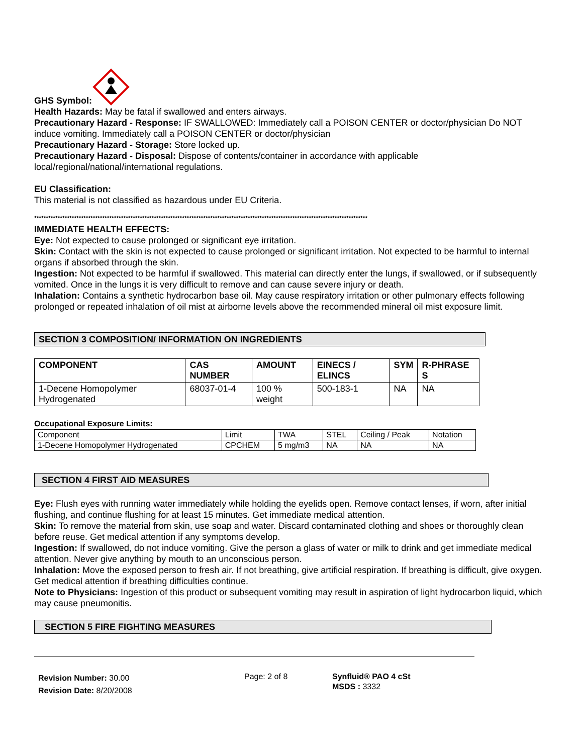GHS Symbol:
Health Hazards: May be fatal if swallowed and enters airways.
Precautionary Hazard - Response: IF SWALLOWED: Immediately call a POISON CENTER or doctor/physician Do NOT induce vomiting. Immediately call a POISON CENTER or doctor/physician
Precautionary Hazard - Storage: Store locked up.
Precautionary Hazard - Disposal: Dispose of contents/container in accordance with applicable local/regional/national/international regulations.
EU Classification:
This material is not classified as hazardous under EU Criteria.
**********************************************************************************************************************************************
IMMEDIATE HEALTH EFFECTS:
Eye: Not expected to cause prolonged or significant eye irritation.
Skin: Contact with the skin is not expected to cause prolonged or significant irritation. Not expected to be harmful to internal organs if absorbed through the skin.
Ingestion: Not expected to be harmful if swallowed. This material can directly enter the lungs, if swallowed, or if subsequently vomited. Once in the lungs it is very difficult to remove and can cause severe injury or death.
Inhalation: Contains a synthetic hydrocarbon base oil. May cause respiratory irritation or other pulmonary effects following prolonged or repeated inhalation of oil mist at airborne levels above the recommended mineral oil mist exposure limit.
SECTION 3 COMPOSITION/ INFORMATION ON INGREDIENTS
| COMPONENT | CAS NUMBER | AMOUNT | EINECS / ELINCS | SYM | R-PHRASE S |
| --- | --- | --- | --- | --- | --- |
| 1-Decene Homopolymer Hydrogenated | 68037-01-4 | 100 % weight | 500-183-1 | NA | NA |
Occupational Exposure Limits:
| Component | Limit | TWA | STEL | Ceiling / Peak | Notation |
| 1-Decene Homopolymer Hydrogenated | CPCHEM | 5 mg/m3 | NA | NA | NA |
SECTION 4 FIRST AID MEASURES
Eye: Flush eyes with running water immediately while holding the eyelids open. Remove contact lenses, if worn, after initial flushing, and continue flushing for at least 15 minutes. Get immediate medical attention.
Skin: To remove the material from skin, use soap and water. Discard contaminated clothing and shoes or thoroughly clean before reuse. Get medical attention if any symptoms develop.
Ingestion: If swallowed, do not induce vomiting. Give the person a glass of water or milk to drink and get immediate medical attention. Never give anything by mouth to an unconscious person.
Inhalation: Move the exposed person to fresh air. If not breathing, give artificial respiration. If breathing is difficult, give oxygen. Get medical attention if breathing difficulties continue.
Note to Physicians: Ingestion of this product or subsequent vomiting may result in aspiration of light hydrocarbon liquid, which may cause pneumonitis.
SECTION 5 FIRE FIGHTING MEASURES
Revision Number: 30.00
Revision Date: 8/20/2008
Page: 2 of 8 Synfluid® PAO 4 cSt
MSDS : 3332